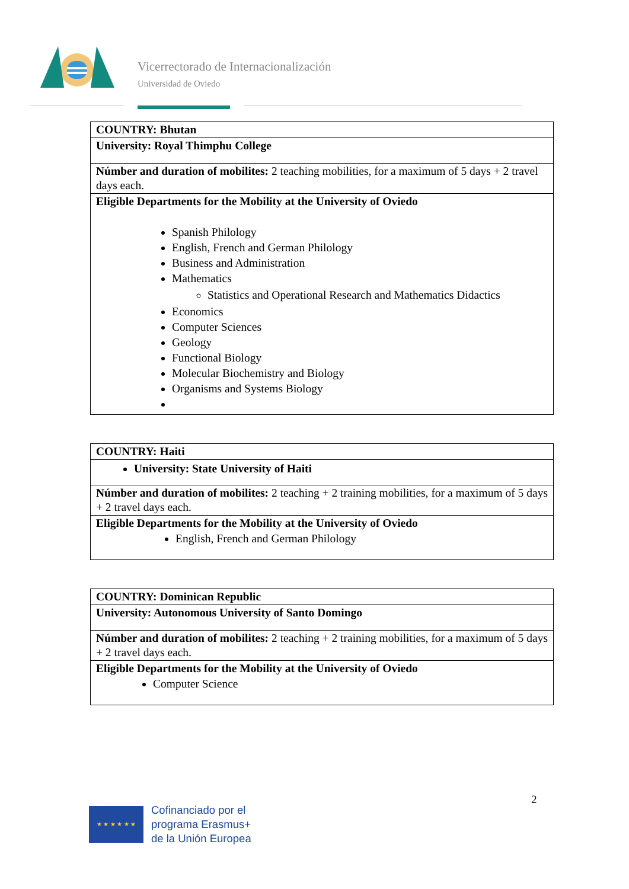Vicerrectorado de Internacionalización
Universidad de Oviedo
| COUNTRY: Bhutan |
| University: Royal Thimphu College |
| Númber and duration of mobilites: 2 teaching mobilities, for a maximum of 5 days + 2 travel days each. |
| Eligible Departments for the Mobility at the University of Oviedo Spanish Philology English, French and German Philology Business and Administration Mathematics Statistics and Operational Research and Mathematics Didactics Economics Computer Sciences Geology Functional Biology Molecular Biochemistry and Biology Organisms and Systems Biology |
| COUNTRY: Haiti |
| University: State University of Haiti |
| Númber and duration of mobilites: 2 teaching + 2 training mobilities, for a maximum of 5 days + 2 travel days each. |
| Eligible Departments for the Mobility at the University of Oviedo English, French and German Philology |
| COUNTRY: Dominican Republic |
| University: Autonomous University of Santo Domingo |
| Númber and duration of mobilites: 2 teaching + 2 training mobilities, for a maximum of 5 days + 2 travel days each. |
| Eligible Departments for the Mobility at the University of Oviedo Computer Science |
2
★ ★ ★ ★ ★ ★
Cofinanciado por el
programa Erasmus+
de la Unión Europea